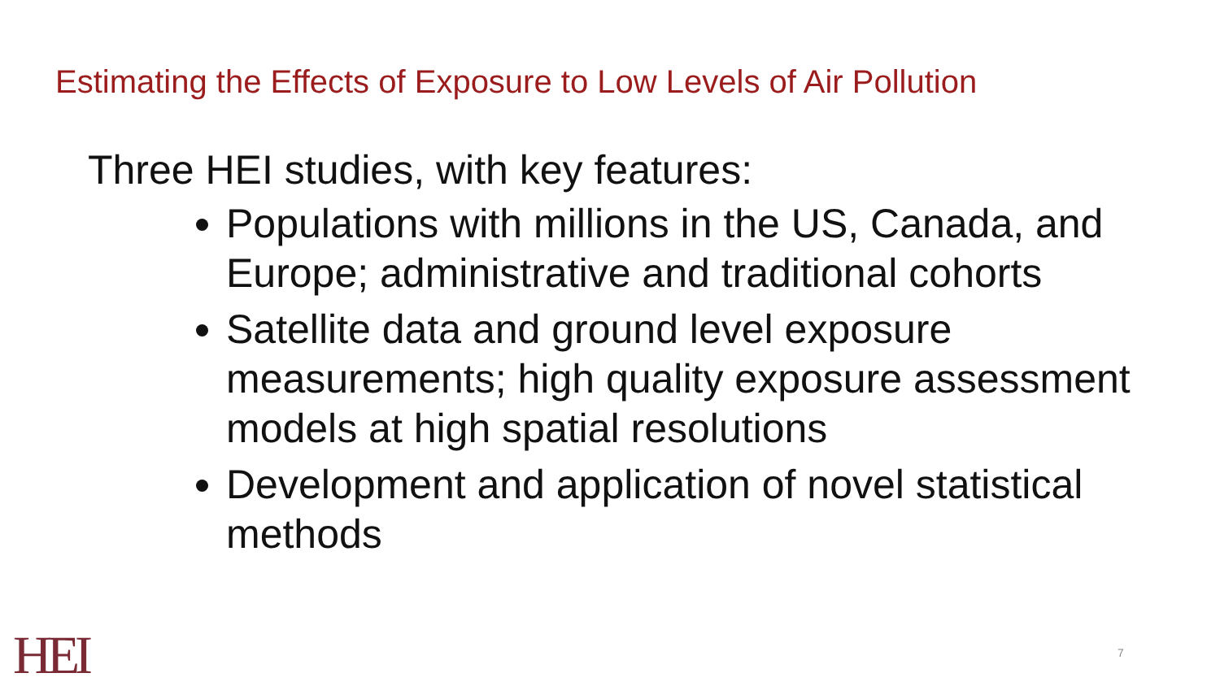Estimating the Effects of Exposure to Low Levels of Air Pollution
Three HEI studies, with key features:
Populations with millions in the US, Canada, and Europe; administrative and traditional cohorts
Satellite data and ground level exposure measurements; high quality exposure assessment models at high spatial resolutions
Development and application of novel statistical methods
HEI 7